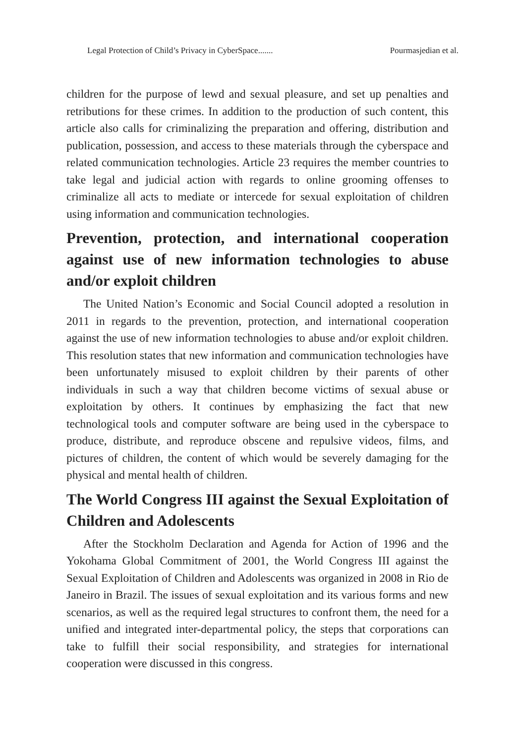Legal Protection of Child’s Privacy in CyberSpace....... Pourmasjedian et al.
children for the purpose of lewd and sexual pleasure, and set up penalties and retributions for these crimes. In addition to the production of such content, this article also calls for criminalizing the preparation and offering, distribution and publication, possession, and access to these materials through the cyberspace and related communication technologies. Article 23 requires the member countries to take legal and judicial action with regards to online grooming offenses to criminalize all acts to mediate or intercede for sexual exploitation of children using information and communication technologies.
Prevention, protection, and international cooperation against use of new information technologies to abuse and/or exploit children
The United Nation’s Economic and Social Council adopted a resolution in 2011 in regards to the prevention, protection, and international cooperation against the use of new information technologies to abuse and/or exploit children. This resolution states that new information and communication technologies have been unfortunately misused to exploit children by their parents of other individuals in such a way that children become victims of sexual abuse or exploitation by others. It continues by emphasizing the fact that new technological tools and computer software are being used in the cyberspace to produce, distribute, and reproduce obscene and repulsive videos, films, and pictures of children, the content of which would be severely damaging for the physical and mental health of children.
The World Congress III against the Sexual Exploitation of Children and Adolescents
After the Stockholm Declaration and Agenda for Action of 1996 and the Yokohama Global Commitment of 2001, the World Congress III against the Sexual Exploitation of Children and Adolescents was organized in 2008 in Rio de Janeiro in Brazil. The issues of sexual exploitation and its various forms and new scenarios, as well as the required legal structures to confront them, the need for a unified and integrated inter-departmental policy, the steps that corporations can take to fulfill their social responsibility, and strategies for international cooperation were discussed in this congress.